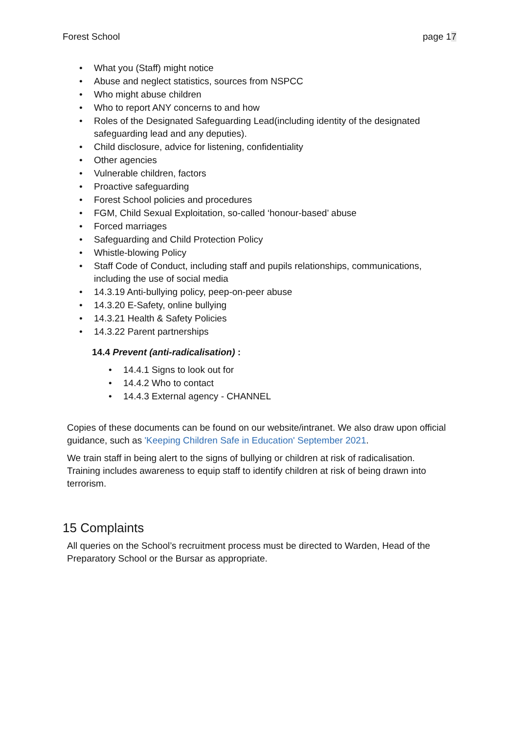Forest School page 17
What you (Staff) might notice
Abuse and neglect statistics, sources from NSPCC
Who might abuse children
Who to report ANY concerns to and how
Roles of the Designated Safeguarding Lead(including identity of the designated safeguarding lead and any deputies).
Child disclosure, advice for listening, confidentiality
Other agencies
Vulnerable children, factors
Proactive safeguarding
Forest School policies and procedures
FGM, Child Sexual Exploitation, so-called ‘honour-based’ abuse
Forced marriages
Safeguarding and Child Protection Policy
Whistle-blowing Policy
Staff Code of Conduct, including staff and pupils relationships, communications, including the use of social media
14.3.19 Anti-bullying policy, peep-on-peer abuse
14.3.20 E-Safety, online bullying
14.3.21 Health & Safety Policies
14.3.22 Parent partnerships
14.4 Prevent (anti-radicalisation) :
14.4.1 Signs to look out for
14.4.2 Who to contact
14.4.3 External agency - CHANNEL
Copies of these documents can be found on our website/intranet. We also draw upon official guidance, such as 'Keeping Children Safe in Education' September 2021.
We train staff in being alert to the signs of bullying or children at risk of radicalisation. Training includes awareness to equip staff to identify children at risk of being drawn into terrorism.
15 Complaints
All queries on the School’s recruitment process must be directed to Warden, Head of the Preparatory School or the Bursar as appropriate.